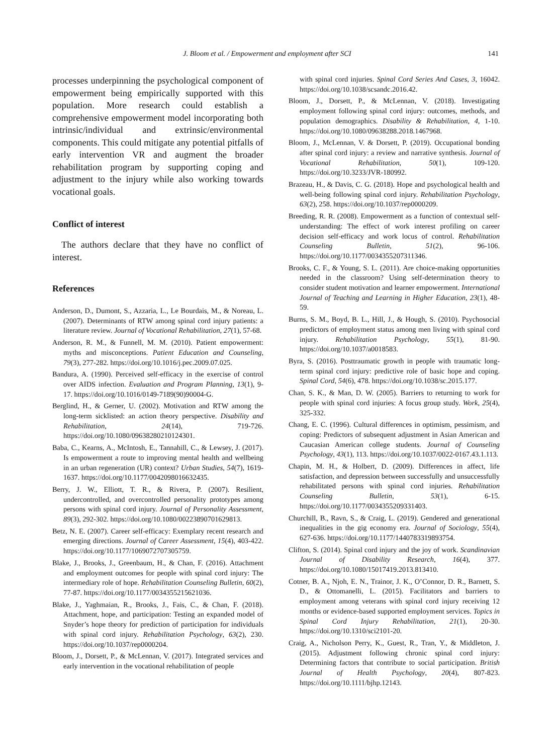J. Bloom et al. / Empowerment and employment after SCI 141
processes underpinning the psychological component of empowerment being empirically supported with this population. More research could establish a comprehensive empowerment model incorporating both intrinsic/individual and extrinsic/environmental components. This could mitigate any potential pitfalls of early intervention VR and augment the broader rehabilitation program by supporting coping and adjustment to the injury while also working towards vocational goals.
Conflict of interest
The authors declare that they have no conflict of interest.
References
Anderson, D., Dumont, S., Azzaria, L., Le Bourdais, M., & Noreau, L. (2007). Determinants of RTW among spinal cord injury patients: a literature review. Journal of Vocational Rehabilitation, 27(1), 57-68.
Anderson, R. M., & Funnell, M. M. (2010). Patient empowerment: myths and misconceptions. Patient Education and Counseling, 79(3), 277-282. https://doi.org/10.1016/j.pec.2009.07.025.
Bandura, A. (1990). Perceived self-efficacy in the exercise of control over AIDS infection. Evaluation and Program Planning, 13(1), 9-17. https://doi.org/10.1016/0149-7189(90)90004-G.
Berglind, H., & Gerner, U. (2002). Motivation and RTW among the long-term sicklisted: an action theory perspective. Disability and Rehabilitation, 24(14), 719-726. https://doi.org/10.1080/09638280210124301.
Baba, C., Kearns, A., McIntosh, E., Tannahill, C., & Lewsey, J. (2017). Is empowerment a route to improving mental health and wellbeing in an urban regeneration (UR) context? Urban Studies, 54(7), 1619-1637. https://doi.org/10.1177/0042098016632435.
Berry, J. W., Elliott, T. R., & Rivera, P. (2007). Resilient, undercontrolled, and overcontrolled personality prototypes among persons with spinal cord injury. Journal of Personality Assessment, 89(3), 292-302. https://doi.org/10.1080/00223890701629813.
Betz, N. E. (2007). Career self-efficacy: Exemplary recent research and emerging directions. Journal of Career Assessment, 15(4), 403-422. https://doi.org/10.1177/1069072707305759.
Blake, J., Brooks, J., Greenbaum, H., & Chan, F. (2016). Attachment and employment outcomes for people with spinal cord injury: The intermediary role of hope. Rehabilitation Counseling Bulletin, 60(2), 77-87. https://doi.org/10.1177/0034355215621036.
Blake, J., Yaghmaian, R., Brooks, J., Fais, C., & Chan, F. (2018). Attachment, hope, and participation: Testing an expanded model of Snyder’s hope theory for prediction of participation for individuals with spinal cord injury. Rehabilitation Psychology, 63(2), 230. https://doi.org/10.1037/rep0000204.
Bloom, J., Dorsett, P., & McLennan, V. (2017). Integrated services and early intervention in the vocational rehabilitation of people
with spinal cord injuries. Spinal Cord Series And Cases, 3, 16042. https://doi.org/10.1038/scsandc.2016.42.
Bloom, J., Dorsett, P., & McLennan, V. (2018). Investigating employment following spinal cord injury: outcomes, methods, and population demographics. Disability & Rehabilitation, 4, 1-10. https://doi.org/10.1080/09638288.2018.1467968.
Bloom, J., McLennan, V. & Dorsett, P. (2019). Occupational bonding after spinal cord injury: a review and narrative synthesis. Journal of Vocational Rehabilitation, 50(1), 109-120. https://doi.org/10.3233/JVR-180992.
Brazeau, H., & Davis, C. G. (2018). Hope and psychological health and well-being following spinal cord injury. Rehabilitation Psychology, 63(2), 258. https://doi.org/10.1037/rep0000209.
Breeding, R. R. (2008). Empowerment as a function of contextual self-understanding: The effect of work interest profiling on career decision self-efficacy and work locus of control. Rehabilitation Counseling Bulletin, 51(2), 96-106. https://doi.org/10.1177/0034355207311346.
Brooks, C. F., & Young, S. L. (2011). Are choice-making opportunities needed in the classroom? Using self-determination theory to consider student motivation and learner empowerment. International Journal of Teaching and Learning in Higher Education, 23(1), 48-59.
Burns, S. M., Boyd, B. L., Hill, J., & Hough, S. (2010). Psychosocial predictors of employment status among men living with spinal cord injury. Rehabilitation Psychology, 55(1), 81-90. https://doi.org/10.1037/a0018583.
Byra, S. (2016). Posttraumatic growth in people with traumatic long-term spinal cord injury: predictive role of basic hope and coping. Spinal Cord, 54(6), 478. https://doi.org/10.1038/sc.2015.177.
Chan, S. K., & Man, D. W. (2005). Barriers to returning to work for people with spinal cord injuries: A focus group study. Work, 25(4), 325-332.
Chang, E. C. (1996). Cultural differences in optimism, pessimism, and coping: Predictors of subsequent adjustment in Asian American and Caucasian American college students. Journal of Counseling Psychology, 43(1), 113. https://doi.org/10.1037/0022-0167.43.1.113.
Chapin, M. H., & Holbert, D. (2009). Differences in affect, life satisfaction, and depression between successfully and unsuccessfully rehabilitated persons with spinal cord injuries. Rehabilitation Counseling Bulletin, 53(1), 6-15. https://doi.org/10.1177/0034355209331403.
Churchill, B., Ravn, S., & Craig, L. (2019). Gendered and generational inequalities in the gig economy era. Journal of Sociology, 55(4), 627-636. https://doi.org/10.1177/1440783319893754.
Clifton, S. (2014). Spinal cord injury and the joy of work. Scandinavian Journal of Disability Research, 16(4), 377. https://doi.org/10.1080/15017419.2013.813410.
Cotner, B. A., Njoh, E. N., Trainor, J. K., O’Connor, D. R., Barnett, S. D., & Ottomanelli, L. (2015). Facilitators and barriers to employment among veterans with spinal cord injury receiving 12 months or evidence-based supported employment services. Topics in Spinal Cord Injury Rehabilitation, 21(1), 20-30. https://doi.org/10.1310/sci2101-20.
Craig, A., Nicholson Perry, K., Guest, R., Tran, Y., & Middleton, J. (2015). Adjustment following chronic spinal cord injury: Determining factors that contribute to social participation. British Journal of Health Psychology, 20(4), 807-823. https://doi.org/10.1111/bjhp.12143.